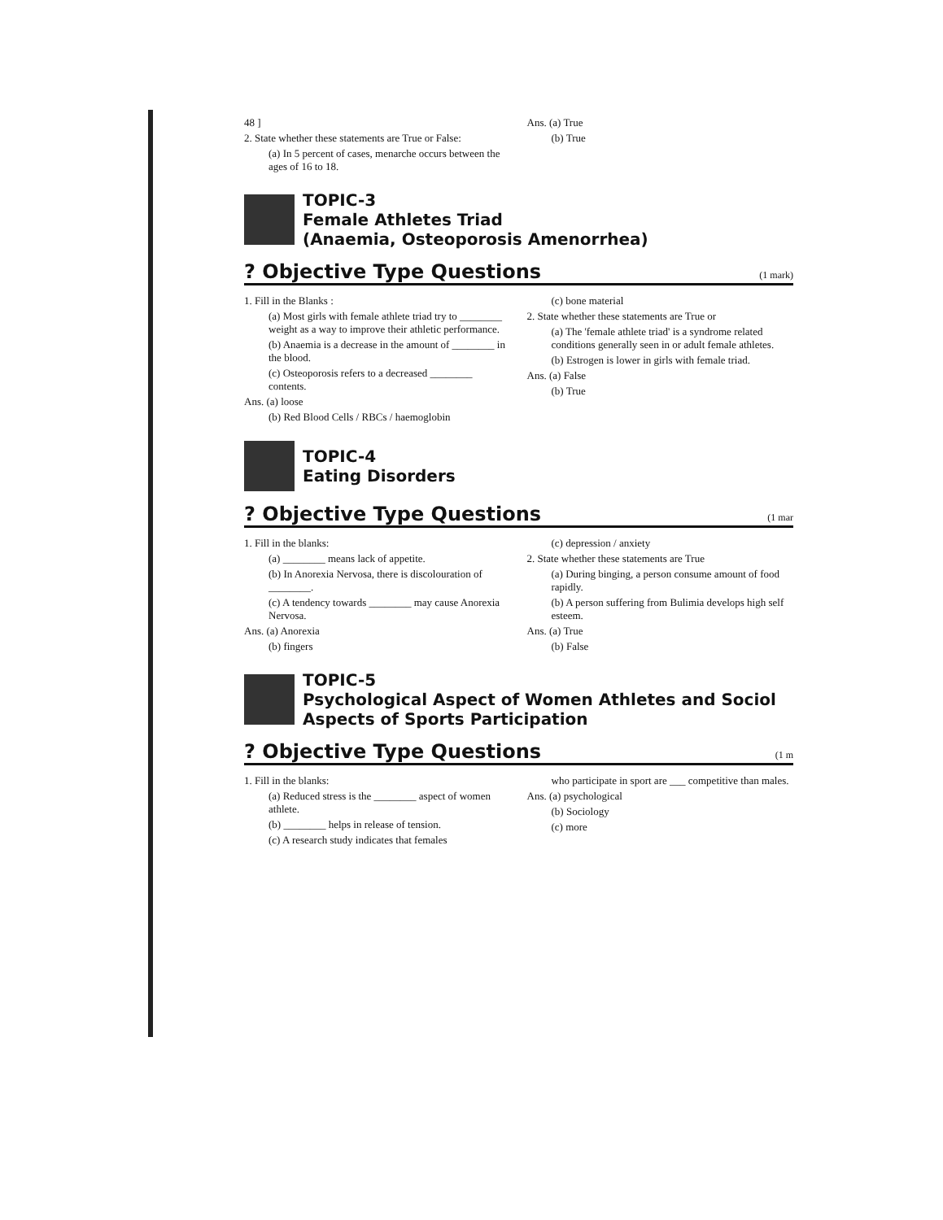48 ]
2. State whether these statements are True or False:
(a) In 5 percent of cases, menarche occurs between the ages of 16 to 18.
Ans. (a) True
(b) True
TOPIC-3
Female Athletes Triad
(Anaemia, Osteoporosis Amenorrhea)
? Objective Type Questions (1 mark)
1. Fill in the Blanks :
(a) Most girls with female athlete triad try to ________ weight as a way to improve their athletic performance.
(b) Anaemia is a decrease in the amount of ________ in the blood.
(c) Osteoporosis refers to a decreased ________ contents.
Ans. (a) loose
(b) Red Blood Cells / RBCs / haemoglobin
(c) bone material
2. State whether these statements are True or
(a) The 'female athlete triad' is a syndrome related conditions generally seen in or adult female athletes.
(b) Estrogen is lower in girls with female triad.
Ans. (a) False
(b) True
TOPIC-4
Eating Disorders
? Objective Type Questions (1 mar
1. Fill in the blanks:
(a) ________ means lack of appetite.
(b) In Anorexia Nervosa, there is discolouration of ________.
(c) A tendency towards ________ may cause Anorexia Nervosa.
Ans. (a) Anorexia
(b) fingers
(c) depression / anxiety
2. State whether these statements are True
(a) During binging, a person consume amount of food rapidly.
(b) A person suffering from Bulimia develops high self esteem.
Ans. (a) True
(b) False
TOPIC-5
Psychological Aspect of Women Athletes and Sociol
Aspects of Sports Participation
? Objective Type Questions (1 m
1. Fill in the blanks:
(a) Reduced stress is the ________ aspect of women athlete.
(b) ________ helps in release of tension.
(c) A research study indicates that females
who participate in sport are ___ competitive than males.
Ans. (a) psychological
(b) Sociology
(c) more